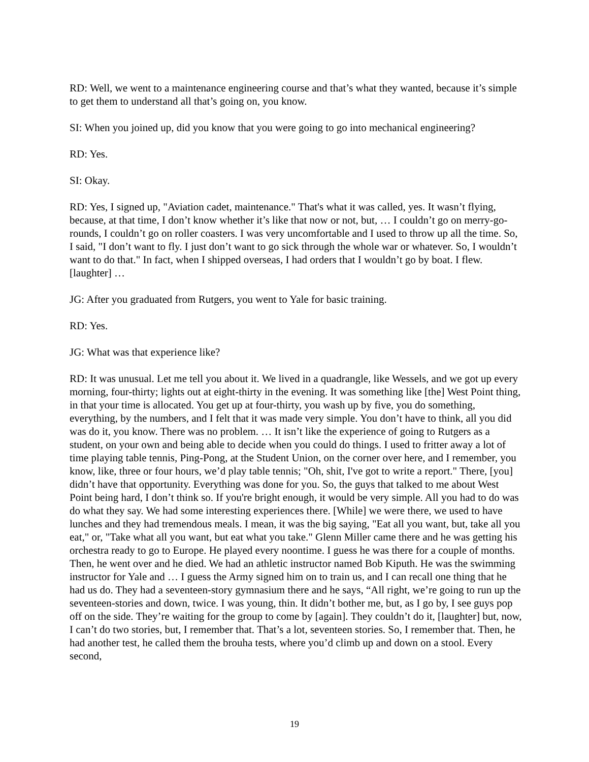RD: Well, we went to a maintenance engineering course and that’s what they wanted, because it’s simple to get them to understand all that’s going on, you know.
SI: When you joined up, did you know that you were going to go into mechanical engineering?
RD: Yes.
SI: Okay.
RD: Yes, I signed up, "Aviation cadet, maintenance." That's what it was called, yes. It wasn’t flying, because, at that time, I don’t know whether it’s like that now or not, but, … I couldn’t go on merry-go-rounds, I couldn’t go on roller coasters. I was very uncomfortable and I used to throw up all the time. So, I said, "I don’t want to fly. I just don’t want to go sick through the whole war or whatever. So, I wouldn’t want to do that." In fact, when I shipped overseas, I had orders that I wouldn’t go by boat. I flew. [laughter] …
JG: After you graduated from Rutgers, you went to Yale for basic training.
RD: Yes.
JG: What was that experience like?
RD: It was unusual. Let me tell you about it. We lived in a quadrangle, like Wessels, and we got up every morning, four-thirty; lights out at eight-thirty in the evening. It was something like [the] West Point thing, in that your time is allocated. You get up at four-thirty, you wash up by five, you do something, everything, by the numbers, and I felt that it was made very simple. You don’t have to think, all you did was do it, you know. There was no problem. … It isn’t like the experience of going to Rutgers as a student, on your own and being able to decide when you could do things. I used to fritter away a lot of time playing table tennis, Ping-Pong, at the Student Union, on the corner over here, and I remember, you know, like, three or four hours, we’d play table tennis; "Oh, shit, I've got to write a report." There, [you] didn’t have that opportunity. Everything was done for you. So, the guys that talked to me about West Point being hard, I don’t think so. If you're bright enough, it would be very simple. All you had to do was do what they say. We had some interesting experiences there. [While] we were there, we used to have lunches and they had tremendous meals. I mean, it was the big saying, "Eat all you want, but, take all you eat," or, "Take what all you want, but eat what you take." Glenn Miller came there and he was getting his orchestra ready to go to Europe. He played every noontime. I guess he was there for a couple of months. Then, he went over and he died. We had an athletic instructor named Bob Kiputh. He was the swimming instructor for Yale and … I guess the Army signed him on to train us, and I can recall one thing that he had us do. They had a seventeen-story gymnasium there and he says, “All right, we’re going to run up the seventeen-stories and down, twice. I was young, thin. It didn’t bother me, but, as I go by, I see guys pop off on the side. They’re waiting for the group to come by [again]. They couldn’t do it, [laughter] but, now, I can’t do two stories, but, I remember that. That’s a lot, seventeen stories. So, I remember that. Then, he had another test, he called them the brouha tests, where you’d climb up and down on a stool. Every second,
19